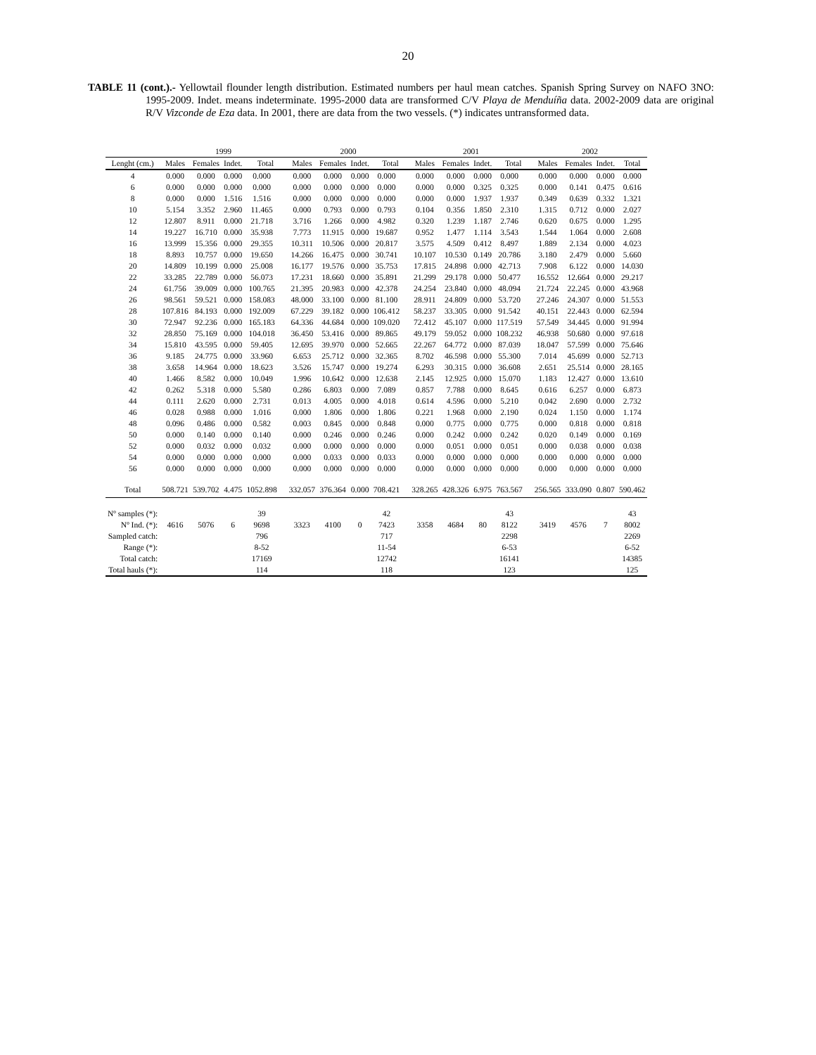20
TABLE 11 (cont.).- Yellowtail flounder length distribution. Estimated numbers per haul mean catches. Spanish Spring Survey on NAFO 3NO: 1995-2009. Indet. means indeterminate. 1995-2000 data are transformed C/V Playa de Menduíña data. 2002-2009 data are original R/V Vizconde de Eza data. In 2001, there are data from the two vessels. (*) indicates untransformed data.
| | 1999 | | | | 2000 | | | | 2001 | | | | 2002 | | | |
| --- | --- | --- | --- | --- | --- | --- | --- | --- | --- | --- | --- | --- | --- | --- | --- | --- |
| Lenght (cm.) | Males | Females | Indet. | Total | Males | Females | Indet. | Total | Males | Females | Indet. | Total | Males | Females | Indet. | Total |
| 4 | 0.000 | 0.000 | 0.000 | 0.000 | 0.000 | 0.000 | 0.000 | 0.000 | 0.000 | 0.000 | 0.000 | 0.000 | 0.000 | 0.000 | 0.000 | 0.000 |
| 6 | 0.000 | 0.000 | 0.000 | 0.000 | 0.000 | 0.000 | 0.000 | 0.000 | 0.000 | 0.000 | 0.325 | 0.325 | 0.000 | 0.141 | 0.475 | 0.616 |
| 8 | 0.000 | 0.000 | 1.516 | 1.516 | 0.000 | 0.000 | 0.000 | 0.000 | 0.000 | 0.000 | 1.937 | 1.937 | 0.349 | 0.639 | 0.332 | 1.321 |
| 10 | 5.154 | 3.352 | 2.960 | 11.465 | 0.000 | 0.793 | 0.000 | 0.793 | 0.104 | 0.356 | 1.850 | 2.310 | 1.315 | 0.712 | 0.000 | 2.027 |
| 12 | 12.807 | 8.911 | 0.000 | 21.718 | 3.716 | 1.266 | 0.000 | 4.982 | 0.320 | 1.239 | 1.187 | 2.746 | 0.620 | 0.675 | 0.000 | 1.295 |
| 14 | 19.227 | 16.710 | 0.000 | 35.938 | 7.773 | 11.915 | 0.000 | 19.687 | 0.952 | 1.477 | 1.114 | 3.543 | 1.544 | 1.064 | 0.000 | 2.608 |
| 16 | 13.999 | 15.356 | 0.000 | 29.355 | 10.311 | 10.506 | 0.000 | 20.817 | 3.575 | 4.509 | 0.412 | 8.497 | 1.889 | 2.134 | 0.000 | 4.023 |
| 18 | 8.893 | 10.757 | 0.000 | 19.650 | 14.266 | 16.475 | 0.000 | 30.741 | 10.107 | 10.530 | 0.149 | 20.786 | 3.180 | 2.479 | 0.000 | 5.660 |
| 20 | 14.809 | 10.199 | 0.000 | 25.008 | 16.177 | 19.576 | 0.000 | 35.753 | 17.815 | 24.898 | 0.000 | 42.713 | 7.908 | 6.122 | 0.000 | 14.030 |
| 22 | 33.285 | 22.789 | 0.000 | 56.073 | 17.231 | 18.660 | 0.000 | 35.891 | 21.299 | 29.178 | 0.000 | 50.477 | 16.552 | 12.664 | 0.000 | 29.217 |
| 24 | 61.756 | 39.009 | 0.000 | 100.765 | 21.395 | 20.983 | 0.000 | 42.378 | 24.254 | 23.840 | 0.000 | 48.094 | 21.724 | 22.245 | 0.000 | 43.968 |
| 26 | 98.561 | 59.521 | 0.000 | 158.083 | 48.000 | 33.100 | 0.000 | 81.100 | 28.911 | 24.809 | 0.000 | 53.720 | 27.246 | 24.307 | 0.000 | 51.553 |
| 28 | 107.816 | 84.193 | 0.000 | 192.009 | 67.229 | 39.182 | 0.000 | 106.412 | 58.237 | 33.305 | 0.000 | 91.542 | 40.151 | 22.443 | 0.000 | 62.594 |
| 30 | 72.947 | 92.236 | 0.000 | 165.183 | 64.336 | 44.684 | 0.000 | 109.020 | 72.412 | 45.107 | 0.000 | 117.519 | 57.549 | 34.445 | 0.000 | 91.994 |
| 32 | 28.850 | 75.169 | 0.000 | 104.018 | 36.450 | 53.416 | 0.000 | 89.865 | 49.179 | 59.052 | 0.000 | 108.232 | 46.938 | 50.680 | 0.000 | 97.618 |
| 34 | 15.810 | 43.595 | 0.000 | 59.405 | 12.695 | 39.970 | 0.000 | 52.665 | 22.267 | 64.772 | 0.000 | 87.039 | 18.047 | 57.599 | 0.000 | 75.646 |
| 36 | 9.185 | 24.775 | 0.000 | 33.960 | 6.653 | 25.712 | 0.000 | 32.365 | 8.702 | 46.598 | 0.000 | 55.300 | 7.014 | 45.699 | 0.000 | 52.713 |
| 38 | 3.658 | 14.964 | 0.000 | 18.623 | 3.526 | 15.747 | 0.000 | 19.274 | 6.293 | 30.315 | 0.000 | 36.608 | 2.651 | 25.514 | 0.000 | 28.165 |
| 40 | 1.466 | 8.582 | 0.000 | 10.049 | 1.996 | 10.642 | 0.000 | 12.638 | 2.145 | 12.925 | 0.000 | 15.070 | 1.183 | 12.427 | 0.000 | 13.610 |
| 42 | 0.262 | 5.318 | 0.000 | 5.580 | 0.286 | 6.803 | 0.000 | 7.089 | 0.857 | 7.788 | 0.000 | 8.645 | 0.616 | 6.257 | 0.000 | 6.873 |
| 44 | 0.111 | 2.620 | 0.000 | 2.731 | 0.013 | 4.005 | 0.000 | 4.018 | 0.614 | 4.596 | 0.000 | 5.210 | 0.042 | 2.690 | 0.000 | 2.732 |
| 46 | 0.028 | 0.988 | 0.000 | 1.016 | 0.000 | 1.806 | 0.000 | 1.806 | 0.221 | 1.968 | 0.000 | 2.190 | 0.024 | 1.150 | 0.000 | 1.174 |
| 48 | 0.096 | 0.486 | 0.000 | 0.582 | 0.003 | 0.845 | 0.000 | 0.848 | 0.000 | 0.775 | 0.000 | 0.775 | 0.000 | 0.818 | 0.000 | 0.818 |
| 50 | 0.000 | 0.140 | 0.000 | 0.140 | 0.000 | 0.246 | 0.000 | 0.246 | 0.000 | 0.242 | 0.000 | 0.242 | 0.020 | 0.149 | 0.000 | 0.169 |
| 52 | 0.000 | 0.032 | 0.000 | 0.032 | 0.000 | 0.000 | 0.000 | 0.000 | 0.000 | 0.051 | 0.000 | 0.051 | 0.000 | 0.038 | 0.000 | 0.038 |
| 54 | 0.000 | 0.000 | 0.000 | 0.000 | 0.000 | 0.033 | 0.000 | 0.033 | 0.000 | 0.000 | 0.000 | 0.000 | 0.000 | 0.000 | 0.000 | 0.000 |
| 56 | 0.000 | 0.000 | 0.000 | 0.000 | 0.000 | 0.000 | 0.000 | 0.000 | 0.000 | 0.000 | 0.000 | 0.000 | 0.000 | 0.000 | 0.000 | 0.000 |
| Total | 508.721 | 539.702 | 4.475 | 1052.898 | 332.057 | 376.364 | 0.000 | 708.421 | 328.265 | 428.326 | 6.975 | 763.567 | 256.565 | 333.090 | 0.807 | 590.462 |
| Nº samples (*): | | | | 39 | | | | 42 | | | | 43 | | | | 43 |
| Nº Ind. (*): | 4616 | 5076 | 6 | 9698 | 3323 | 4100 | 0 | 7423 | 3358 | 4684 | 80 | 8122 | 3419 | 4576 | 7 | 8002 |
| Sampled catch: | | | | 796 | | | | 717 | | | | 2298 | | | | 2269 |
| Range (*): | | | | 8-52 | | | | 11-54 | | | | 6-53 | | | | 6-52 |
| Total catch: | | | | 17169 | | | | 12742 | | | | 16141 | | | | 14385 |
| Total hauls (*): | | | | 114 | | | | 118 | | | | 123 | | | | 125 |